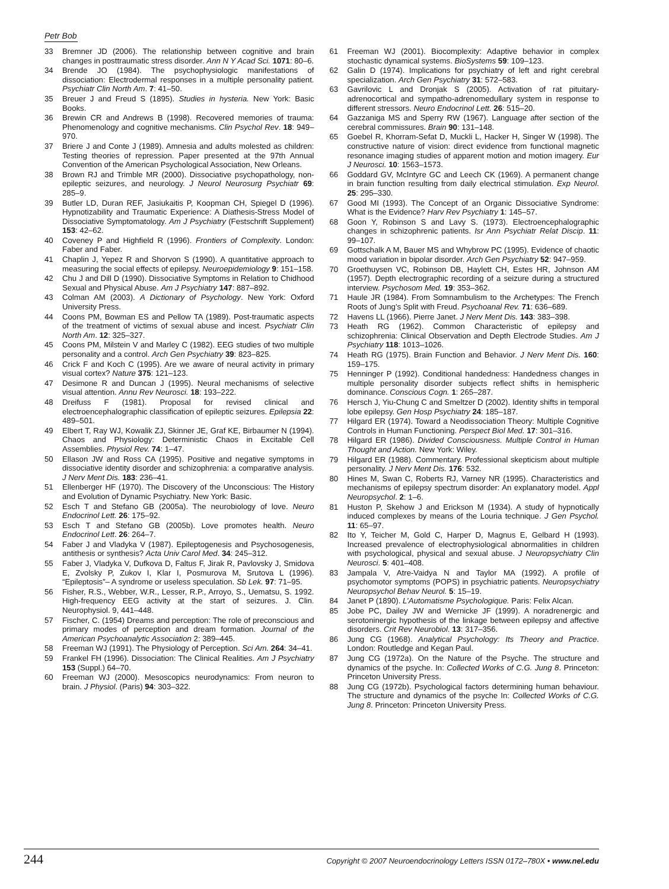Petr Bob
33 Bremner JD (2006). The relationship between cognitive and brain changes in posttraumatic stress disorder. Ann N Y Acad Sci. 1071: 80–6.
34 Brende JO (1984). The psychophysiologic manifestations of dissociation: Electrodermal responses in a multiple personality patient. Psychiatr Clin North Am. 7: 41–50.
35 Breuer J and Freud S (1895). Studies in hysteria. New York: Basic Books.
36 Brewin CR and Andrews B (1998). Recovered memories of trauma: Phenomenology and cognitive mechanisms. Clin Psychol Rev. 18: 949–970.
37 Briere J and Conte J (1989). Amnesia and adults molested as children: Testing theories of repression. Paper presented at the 97th Annual Convention of the American Psychological Association, New Orleans.
38 Brown RJ and Trimble MR (2000). Dissociative psychopathology, non-epileptic seizures, and neurology. J Neurol Neurosurg Psychiatr 69: 285–9.
39 Butler LD, Duran REF, Jasiukaitis P, Koopman CH, Spiegel D (1996). Hypnotizability and Traumatic Experience: A Diathesis-Stress Model of Dissociative Symptomatology. Am J Psychiatry (Festschrift Supplement) 153: 42–62.
40 Coveney P and Highfield R (1996). Frontiers of Complexity. London: Faber and Faber.
41 Chaplin J, Yepez R and Shorvon S (1990). A quantitative approach to measuring the social effects of epilepsy. Neuroepidemiology 9: 151–158.
42 Chu J and Dill D (1990). Dissociative Symptoms in Relation to Chidhood Sexual and Physical Abuse. Am J Psychiatry 147: 887–892.
43 Colman AM (2003). A Dictionary of Psychology. New York: Oxford University Press.
44 Coons PM, Bowman ES and Pellow TA (1989). Post-traumatic aspects of the treatment of victims of sexual abuse and incest. Psychiatr Clin North Am. 12: 325–327.
45 Coons PM, Milstein V and Marley C (1982). EEG studies of two multiple personality and a control. Arch Gen Psychiatry 39: 823–825.
46 Crick F and Koch C (1995). Are we aware of neural activity in primary visual cortex? Nature 375: 121–123.
47 Desimone R and Duncan J (1995). Neural mechanisms of selective visual attention. Annu Rev Neurosci. 18: 193–222.
48 Dreifuss F (1981). Proposal for revised clinical and electroencephalographic classification of epileptic seizures. Epilepsia 22: 489–501.
49 Elbert T, Ray WJ, Kowalik ZJ, Skinner JE, Graf KE, Birbaumer N (1994). Chaos and Physiology: Deterministic Chaos in Excitable Cell Assemblies. Physiol Rev. 74: 1–47.
50 Ellason JW and Ross CA (1995). Positive and negative symptoms in dissociative identity disorder and schizophrenia: a comparative analysis. J Nerv Ment Dis. 183: 236–41.
51 Ellenberger HF (1970). The Discovery of the Unconscious: The History and Evolution of Dynamic Psychiatry. New York: Basic.
52 Esch T and Stefano GB (2005a). The neurobiology of love. Neuro Endocrinol Lett. 26: 175–92.
53 Esch T and Stefano GB (2005b). Love promotes health. Neuro Endocrinol Lett. 26: 264–7.
54 Faber J and Vladyka V (1987). Epileptogenesis and Psychosogenesis, antithesis or synthesis? Acta Univ Carol Med. 34: 245–312.
55 Faber J, Vladyka V, Dufkova D, Faltus F, Jirak R, Pavlovsky J, Smidova E, Zvolsky P, Zukov I, Klar I, Posmurova M, Srutova L (1996). “Epileptosis”– A syndrome or useless speculation. Sb Lek. 97: 71–95.
56 Fisher, R.S., Webber, W.R., Lesser, R.P., Arroyo, S., Uematsu, S. 1992. High-frequency EEG activity at the start of seizures. J. Clin. Neurophysiol. 9, 441–448.
57 Fischer, C. (1954) Dreams and perception: The role of preconscious and primary modes of perception and dream formation. Journal of the American Psychoanalytic Association 2: 389–445.
58 Freeman WJ (1991). The Physiology of Perception. Sci Am. 264: 34–41.
59 Frankel FH (1996). Dissociation: The Clinical Realities. Am J Psychiatry 153 (Suppl.) 64–70.
60 Freeman WJ (2000). Mesoscopics neurodynamics: From neuron to brain. J Physiol. (Paris) 94: 303–322.
61 Freeman WJ (2001). Biocomplexity: Adaptive behavior in complex stochastic dynamical systems. BioSystems 59: 109–123.
62 Galin D (1974). Implications for psychiatry of left and right cerebral specialization. Arch Gen Psychiatry 31: 572–583.
63 Gavrilovic L and Dronjak S (2005). Activation of rat pituitary-adrenocortical and sympatho-adrenomedullary system in response to different stressors. Neuro Endocrinol Lett. 26: 515–20.
64 Gazzaniga MS and Sperry RW (1967). Language after section of the cerebral commissures. Brain 90: 131–148.
65 Goebel R, Khorram-Sefat D, Muckli L, Hacker H, Singer W (1998). The constructive nature of vision: direct evidence from functional magnetic resonance imaging studies of apparent motion and motion imagery. Eur J Neurosci. 10: 1563–1573.
66 Goddard GV, McIntyre GC and Leech CK (1969). A permanent change in brain function resulting from daily electrical stimulation. Exp Neurol. 25: 295–330.
67 Good MI (1993). The Concept of an Organic Dissociative Syndrome: What is the Evidence? Harv Rev Psychiatry 1: 145–57.
68 Goon Y, Robinson S and Lavy S. (1973). Electroencephalographic changes in schizophrenic patients. Isr Ann Psychiatr Relat Discip. 11: 99–107.
69 Gottschalk A M, Bauer MS and Whybrow PC (1995). Evidence of chaotic mood variation in bipolar disorder. Arch Gen Psychiatry 52: 947–959.
70 Groethuysen VC, Robinson DB, Haylett CH, Estes HR, Johnson AM (1957). Depth electrographic recording of a seizure during a structured interview. Psychosom Med. 19: 353–362.
71 Haule JR (1984). From Somnambulism to the Archetypes: The French Roots of Jung’s Split with Freud. Psychoanal Rev. 71: 636–689.
72 Havens LL (1966). Pierre Janet. J Nerv Ment Dis. 143: 383–398.
73 Heath RG (1962). Common Characteristic of epilepsy and schizophrenia: Clinical Observation and Depth Electrode Studies. Am J Psychiatry 118: 1013–1026.
74 Heath RG (1975). Brain Function and Behavior. J Nerv Ment Dis. 160: 159–175.
75 Henninger P (1992). Conditional handedness: Handedness changes in multiple personality disorder subjects reflect shifts in hemispheric dominance. Conscious Cogn. 1: 265–287.
76 Hersch J, Yiu-Chung C and Smeltzer D (2002). Identity shifts in temporal lobe epilepsy. Gen Hosp Psychiatry 24: 185–187.
77 Hilgard ER (1974). Toward a Neodissociation Theory: Multiple Cognitive Controls in Human Functioning. Perspect Biol Med. 17: 301–316.
78 Hilgard ER (1986). Divided Consciousness. Multiple Control in Human Thought and Action. New York: Wiley.
79 Hilgard ER (1988). Commentary. Professional skepticism about multiple personality. J Nerv Ment Dis. 176: 532.
80 Hines M, Swan C, Roberts RJ, Varney NR (1995). Characteristics and mechanisms of epilepsy spectrum disorder: An explanatory model. Appl Neuropsychol. 2: 1–6.
81 Huston P, Skehow J and Erickson M (1934). A study of hypnotically induced complexes by means of the Louria technique. J Gen Psychol. 11: 65–97.
82 Ito Y, Teicher M, Gold C, Harper D, Magnus E, Gelbard H (1993). Increased prevalence of electrophysiological abnormalities in children with psychological, physical and sexual abuse. J Neuropsychiatry Clin Neurosci. 5: 401–408.
83 Jampala V, Atre-Vaidya N and Taylor MA (1992). A profile of psychomotor symptoms (POPS) in psychiatric patients. Neuropsychiatry Neuropsychol Behav Neurol. 5: 15–19.
84 Janet P (1890). L’Automatisme Psychologique. Paris: Felix Alcan.
85 Jobe PC, Dailey JW and Wernicke JF (1999). A noradrenergic and serotoninergic hypothesis of the linkage between epilepsy and affective disorders. Crit Rev Neurobiol. 13: 317–356.
86 Jung CG (1968). Analytical Psychology: Its Theory and Practice. London: Routledge and Kegan Paul.
87 Jung CG (1972a). On the Nature of the Psyche. The structure and dynamics of the psyche. In: Collected Works of C.G. Jung 8. Princeton: Princeton University Press.
88 Jung CG (1972b). Psychological factors determining human behaviour. The structure and dynamics of the psyche In: Collected Works of C.G. Jung 8. Princeton: Princeton University Press.
244 Copyright © 2007 Neuroendocrinology Letters ISSN 0172–780X • www.nel.edu